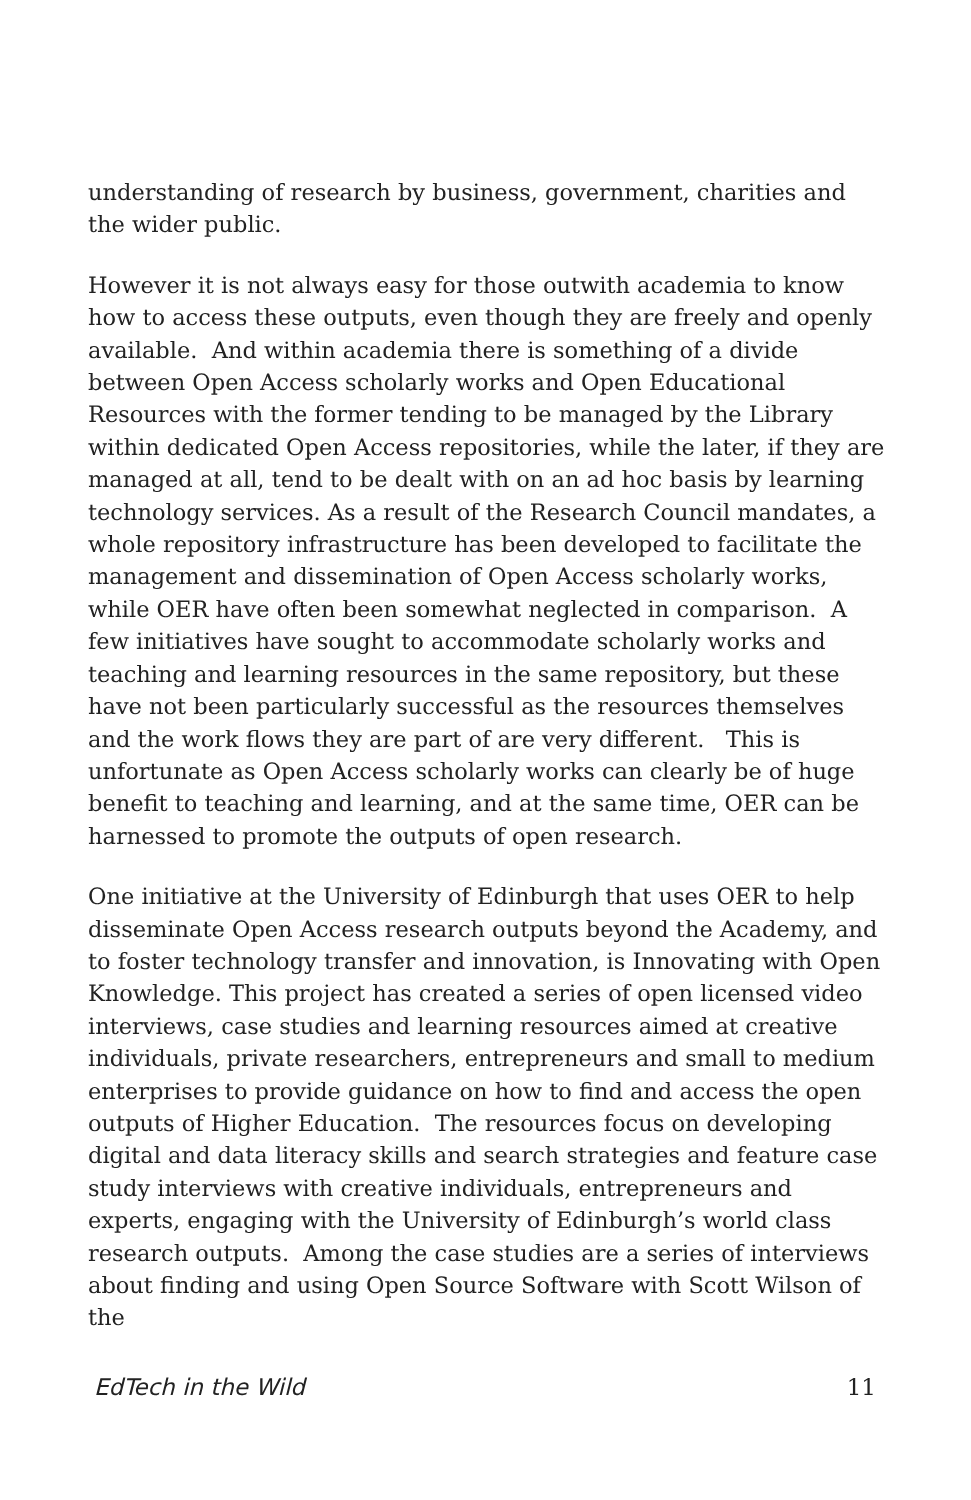understanding of research by business, government, charities and the wider public.
However it is not always easy for those outwith academia to know how to access these outputs, even though they are freely and openly available. And within academia there is something of a divide between Open Access scholarly works and Open Educational Resources with the former tending to be managed by the Library within dedicated Open Access repositories, while the later, if they are managed at all, tend to be dealt with on an ad hoc basis by learning technology services. As a result of the Research Council mandates, a whole repository infrastructure has been developed to facilitate the management and dissemination of Open Access scholarly works, while OER have often been somewhat neglected in comparison. A few initiatives have sought to accommodate scholarly works and teaching and learning resources in the same repository, but these have not been particularly successful as the resources themselves and the work flows they are part of are very different. This is unfortunate as Open Access scholarly works can clearly be of huge benefit to teaching and learning, and at the same time, OER can be harnessed to promote the outputs of open research.
One initiative at the University of Edinburgh that uses OER to help disseminate Open Access research outputs beyond the Academy, and to foster technology transfer and innovation, is Innovating with Open Knowledge. This project has created a series of open licensed video interviews, case studies and learning resources aimed at creative individuals, private researchers, entrepreneurs and small to medium enterprises to provide guidance on how to find and access the open outputs of Higher Education. The resources focus on developing digital and data literacy skills and search strategies and feature case study interviews with creative individuals, entrepreneurs and experts, engaging with the University of Edinburgh’s world class research outputs. Among the case studies are a series of interviews about finding and using Open Source Software with Scott Wilson of the
EdTech in the Wild 11